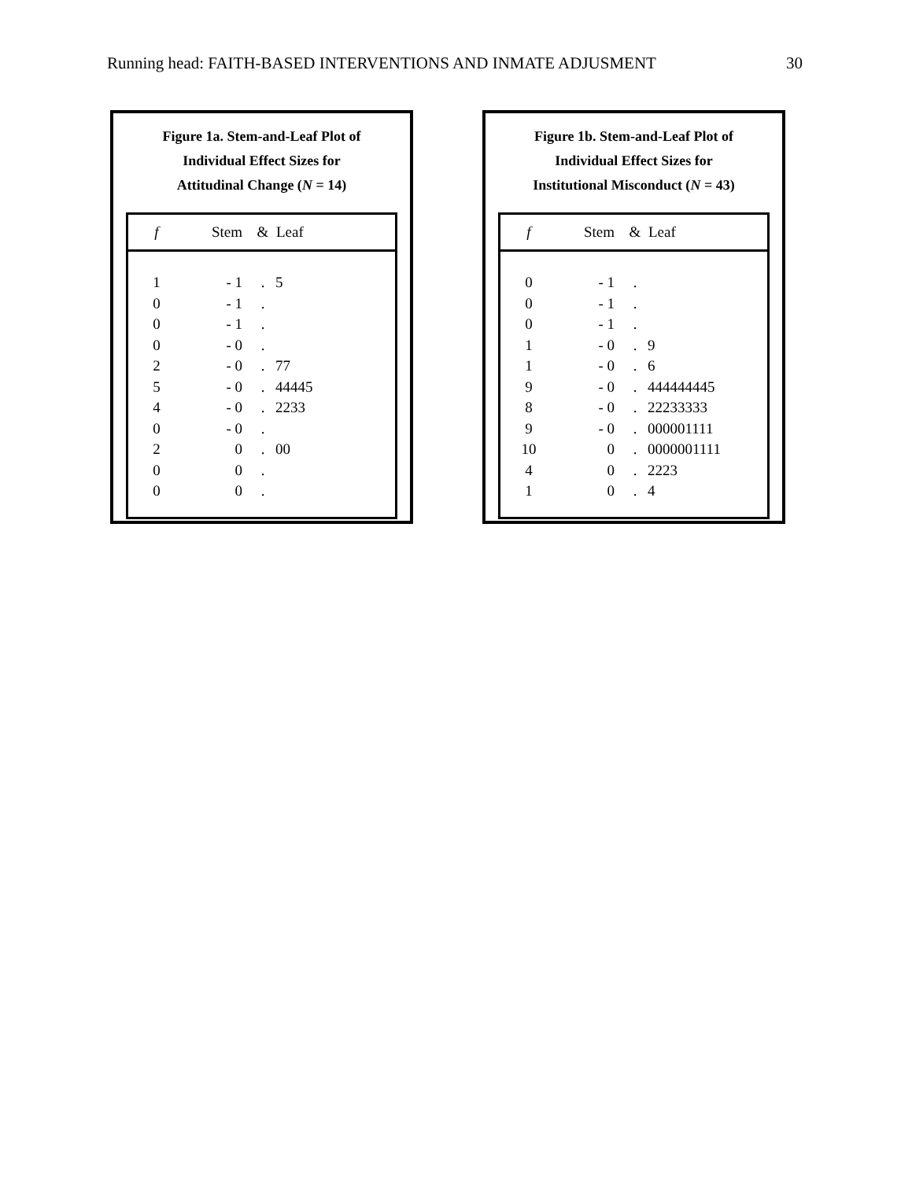Running head: FAITH-BASED INTERVENTIONS AND INMATE ADJUSMENT 30
Figure 1a. Stem-and-Leaf Plot of
Individual Effect Sizes for
Attitudinal Change (N = 14)
| f | Stem | & | Leaf |
| --- | --- | --- | --- |
| 1 | - 1 | . | 5 |
| 0 | - 1 | . | |
| 0 | - 1 | . | |
| 0 | - 0 | . | |
| 2 | - 0 | . | 77 |
| 5 | - 0 | . | 44445 |
| 4 | - 0 | . | 2233 |
| 0 | - 0 | . | |
| 2 | 0 | . | 00 |
| 0 | 0 | . | |
| 0 | 0 | . | |
Figure 1b. Stem-and-Leaf Plot of
Individual Effect Sizes for
Institutional Misconduct (N = 43)
| f | Stem | & | Leaf |
| --- | --- | --- | --- |
| 0 | - 1 | . | |
| 0 | - 1 | . | |
| 0 | - 1 | . | |
| 1 | - 0 | . | 9 |
| 1 | - 0 | . | 6 |
| 9 | - 0 | . | 444444445 |
| 8 | - 0 | . | 22233333 |
| 9 | - 0 | . | 000001111 |
| 10 | 0 | . | 0000001111 |
| 4 | 0 | . | 2223 |
| 1 | 0 | . | 4 |